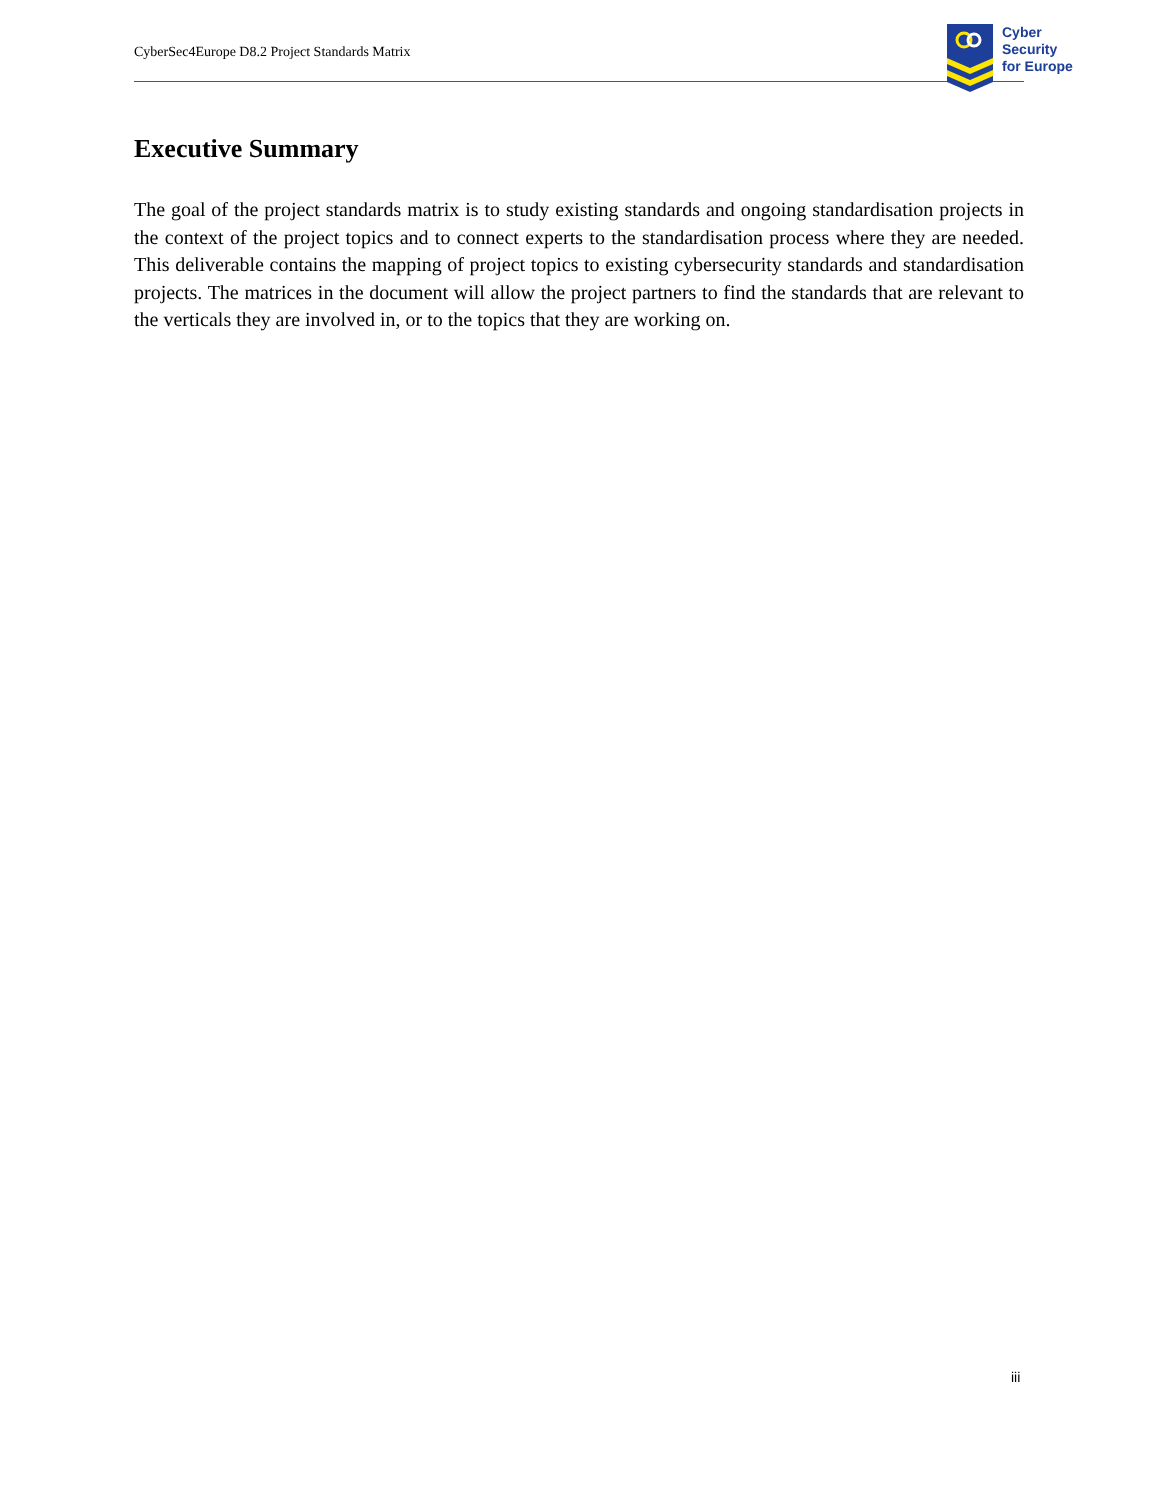CyberSec4Europe D8.2 Project Standards Matrix
Cyber
Security
for Europe
Executive Summary
The goal of the project standards matrix is to study existing standards and ongoing standardisation projects in the context of the project topics and to connect experts to the standardisation process where they are needed. This deliverable contains the mapping of project topics to existing cybersecurity standards and standardisation projects. The matrices in the document will allow the project partners to find the standards that are relevant to the verticals they are involved in, or to the topics that they are working on.
iii